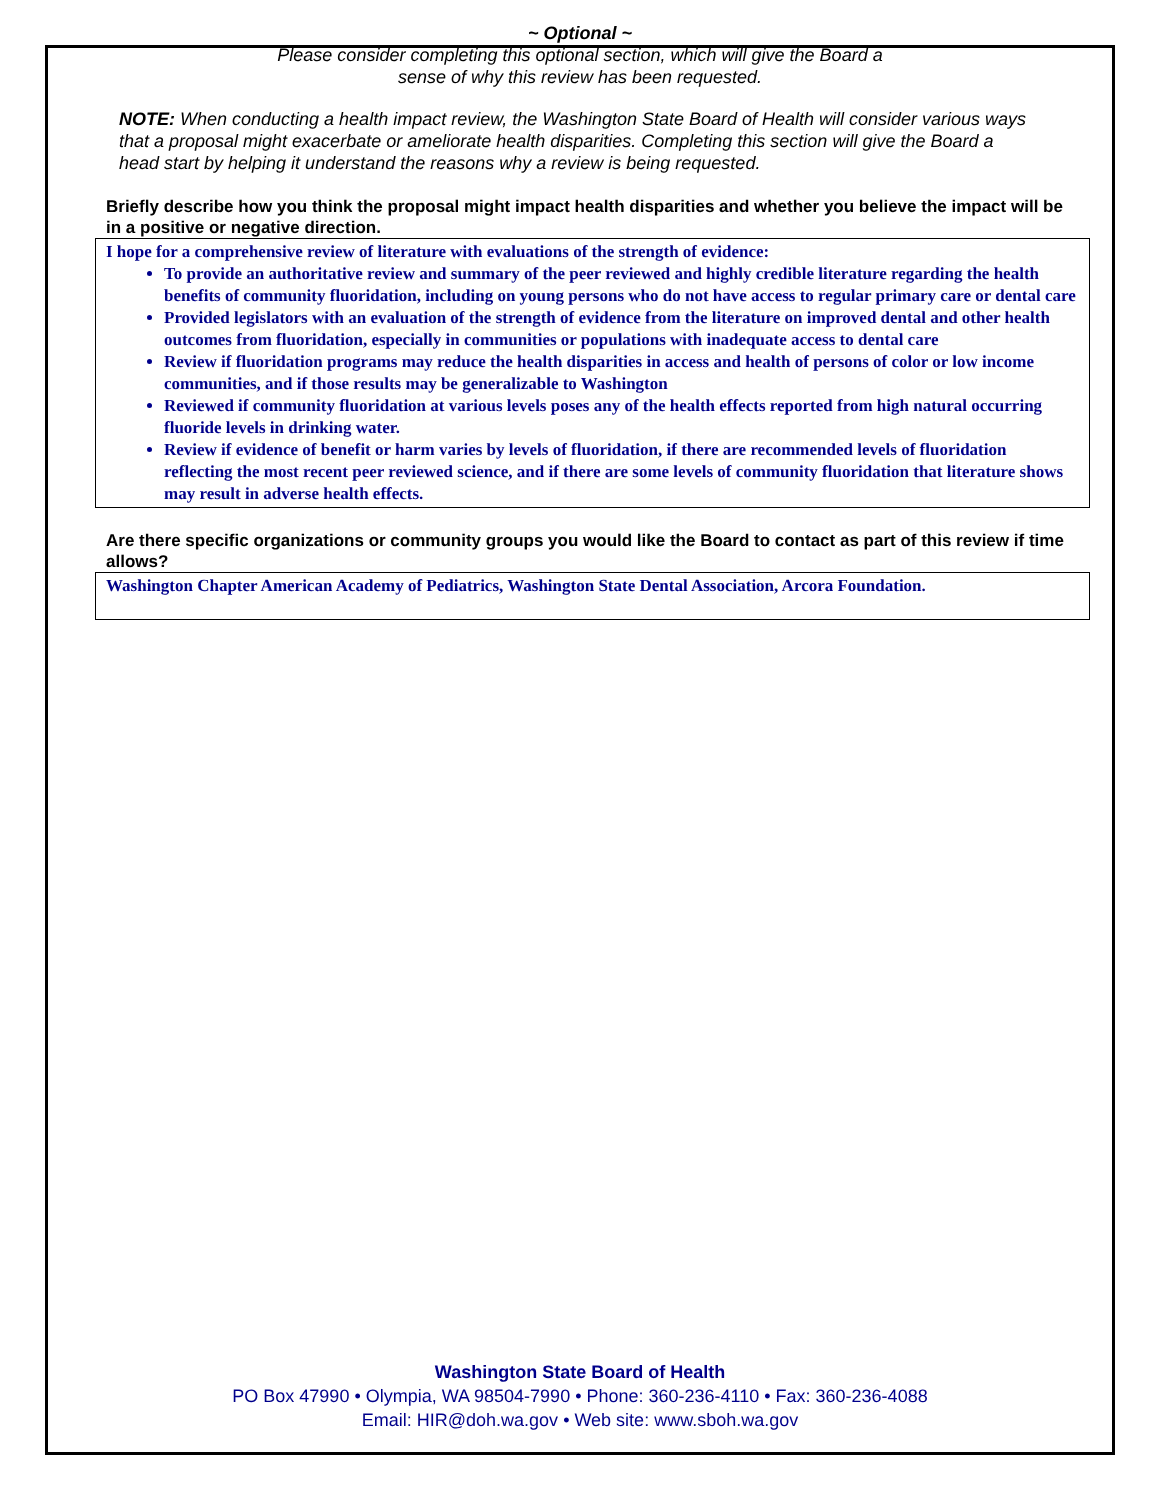~ Optional ~
Please consider completing this optional section, which will give the Board a
sense of why this review has been requested.
NOTE: When conducting a health impact review, the Washington State Board of Health will consider various ways that a proposal might exacerbate or ameliorate health disparities. Completing this section will give the Board a head start by helping it understand the reasons why a review is being requested.
Briefly describe how you think the proposal might impact health disparities and whether you believe the impact will be in a positive or negative direction.
I hope for a comprehensive review of literature with evaluations of the strength of evidence:
To provide an authoritative review and summary of the peer reviewed and highly credible literature regarding the health benefits of community fluoridation, including on young persons who do not have access to regular primary care or dental care
Provided legislators with an evaluation of the strength of evidence from the literature on improved dental and other health outcomes from fluoridation, especially in communities or populations with inadequate access to dental care
Review if fluoridation programs may reduce the health disparities in access and health of persons of color or low income communities, and if those results may be generalizable to Washington
Reviewed if community fluoridation at various levels poses any of the health effects reported from high natural occurring fluoride levels in drinking water.
Review if evidence of benefit or harm varies by levels of fluoridation, if there are recommended levels of fluoridation reflecting the most recent peer reviewed science, and if there are some levels of community fluoridation that literature shows may result in adverse health effects.
Are there specific organizations or community groups you would like the Board to contact as part of this review if time allows?
Washington Chapter American Academy of Pediatrics, Washington State Dental Association, Arcora Foundation.
Washington State Board of Health
PO Box 47990 • Olympia, WA 98504-7990 • Phone: 360-236-4110 • Fax: 360-236-4088
Email: HIR@doh.wa.gov • Web site: www.sboh.wa.gov